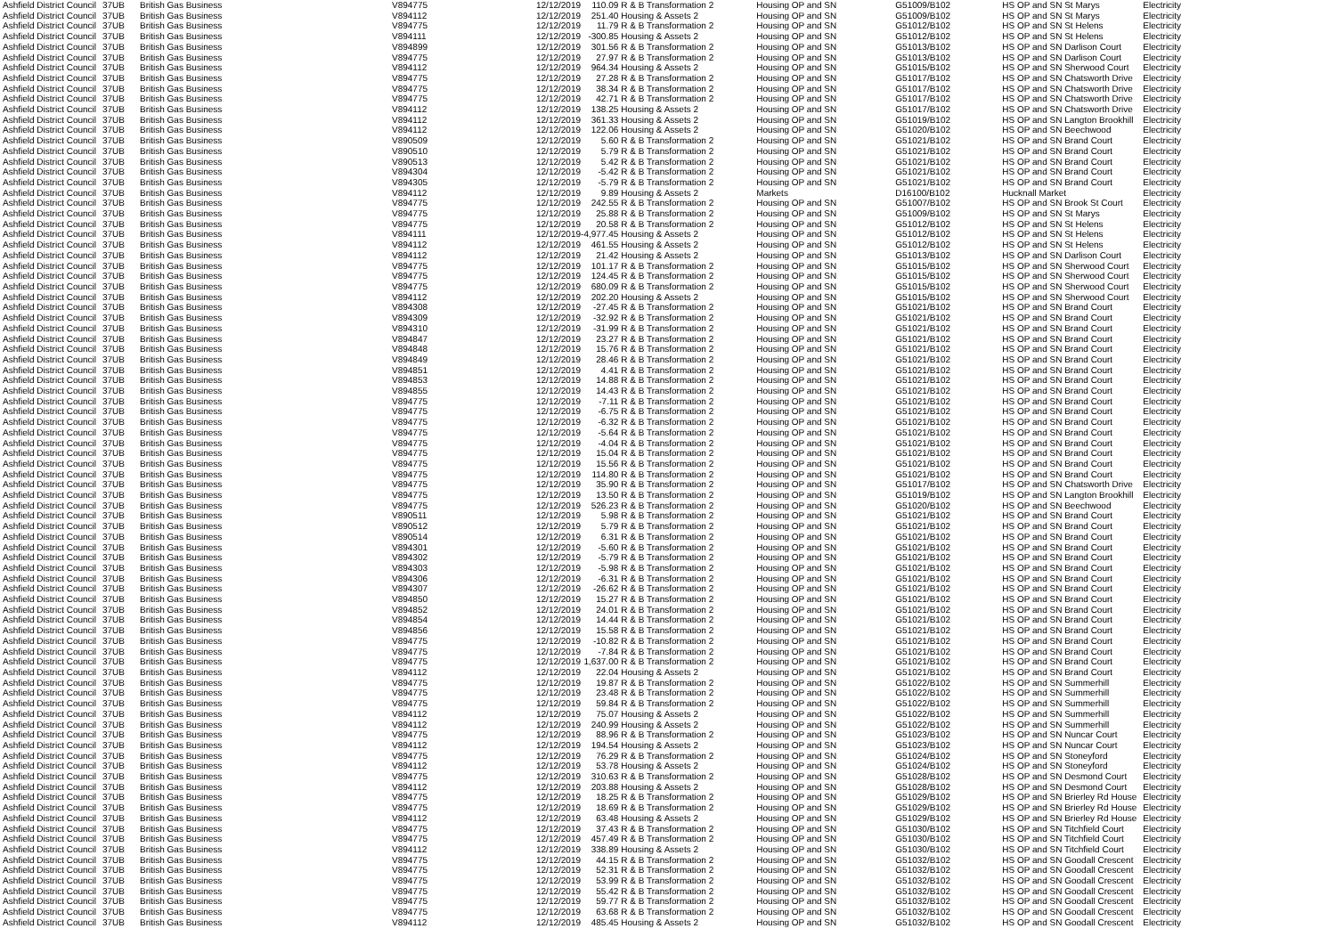| Ashfield District Council | 37UB | British Gas Business | V894775 | 12/12/2019 | 110.09 | R & B Transformation 2 | Housing OP and SN | G51009/B102 | HS OP and SN St Marys | Electricity |
| Ashfield District Council | 37UB | British Gas Business | V894112 | 12/12/2019 | 251.40 | Housing & Assets 2 | Housing OP and SN | G51009/B102 | HS OP and SN St Marys | Electricity |
| Ashfield District Council | 37UB | British Gas Business | V894775 | 12/12/2019 | 11.79 | R & B Transformation 2 | Housing OP and SN | G51012/B102 | HS OP and SN St Helens | Electricity |
| Ashfield District Council | 37UB | British Gas Business | V894111 | 12/12/2019 | -300.85 | Housing & Assets 2 | Housing OP and SN | G51012/B102 | HS OP and SN St Helens | Electricity |
| Ashfield District Council | 37UB | British Gas Business | V894899 | 12/12/2019 | 301.56 | R & B Transformation 2 | Housing OP and SN | G51013/B102 | HS OP and SN Darlison Court | Electricity |
| Ashfield District Council | 37UB | British Gas Business | V894775 | 12/12/2019 | 27.97 | R & B Transformation 2 | Housing OP and SN | G51013/B102 | HS OP and SN Darlison Court | Electricity |
| Ashfield District Council | 37UB | British Gas Business | V894112 | 12/12/2019 | 964.34 | Housing & Assets 2 | Housing OP and SN | G51015/B102 | HS OP and SN Sherwood Court | Electricity |
| Ashfield District Council | 37UB | British Gas Business | V894775 | 12/12/2019 | 27.28 | R & B Transformation 2 | Housing OP and SN | G51017/B102 | HS OP and SN Chatsworth Drive | Electricity |
| Ashfield District Council | 37UB | British Gas Business | V894775 | 12/12/2019 | 38.34 | R & B Transformation 2 | Housing OP and SN | G51017/B102 | HS OP and SN Chatsworth Drive | Electricity |
| Ashfield District Council | 37UB | British Gas Business | V894775 | 12/12/2019 | 42.71 | R & B Transformation 2 | Housing OP and SN | G51017/B102 | HS OP and SN Chatsworth Drive | Electricity |
| Ashfield District Council | 37UB | British Gas Business | V894112 | 12/12/2019 | 138.25 | Housing & Assets 2 | Housing OP and SN | G51017/B102 | HS OP and SN Chatsworth Drive | Electricity |
| Ashfield District Council | 37UB | British Gas Business | V894112 | 12/12/2019 | 361.33 | Housing & Assets 2 | Housing OP and SN | G51019/B102 | HS OP and SN Langton Brookhill | Electricity |
| Ashfield District Council | 37UB | British Gas Business | V894112 | 12/12/2019 | 122.06 | Housing & Assets 2 | Housing OP and SN | G51020/B102 | HS OP and SN Beechwood | Electricity |
| Ashfield District Council | 37UB | British Gas Business | V890509 | 12/12/2019 | 5.60 | R & B Transformation 2 | Housing OP and SN | G51021/B102 | HS OP and SN Brand Court | Electricity |
| Ashfield District Council | 37UB | British Gas Business | V890510 | 12/12/2019 | 5.79 | R & B Transformation 2 | Housing OP and SN | G51021/B102 | HS OP and SN Brand Court | Electricity |
| Ashfield District Council | 37UB | British Gas Business | V890513 | 12/12/2019 | 5.42 | R & B Transformation 2 | Housing OP and SN | G51021/B102 | HS OP and SN Brand Court | Electricity |
| Ashfield District Council | 37UB | British Gas Business | V894304 | 12/12/2019 | -5.42 | R & B Transformation 2 | Housing OP and SN | G51021/B102 | HS OP and SN Brand Court | Electricity |
| Ashfield District Council | 37UB | British Gas Business | V894305 | 12/12/2019 | -5.79 | R & B Transformation 2 | Housing OP and SN | G51021/B102 | HS OP and SN Brand Court | Electricity |
| Ashfield District Council | 37UB | British Gas Business | V894112 | 12/12/2019 | 9.89 | Housing & Assets 2 | Markets | D16100/B102 | Hucknall Market | Electricity |
| Ashfield District Council | 37UB | British Gas Business | V894775 | 12/12/2019 | 242.55 | R & B Transformation 2 | Housing OP and SN | G51007/B102 | HS OP and SN Brook St Court | Electricity |
| Ashfield District Council | 37UB | British Gas Business | V894775 | 12/12/2019 | 25.88 | R & B Transformation 2 | Housing OP and SN | G51009/B102 | HS OP and SN St Marys | Electricity |
| Ashfield District Council | 37UB | British Gas Business | V894775 | 12/12/2019 | 20.58 | R & B Transformation 2 | Housing OP and SN | G51012/B102 | HS OP and SN St Helens | Electricity |
| Ashfield District Council | 37UB | British Gas Business | V894111 | 12/12/2019 | -4,977.45 | Housing & Assets 2 | Housing OP and SN | G51012/B102 | HS OP and SN St Helens | Electricity |
| Ashfield District Council | 37UB | British Gas Business | V894112 | 12/12/2019 | 461.55 | Housing & Assets 2 | Housing OP and SN | G51012/B102 | HS OP and SN St Helens | Electricity |
| Ashfield District Council | 37UB | British Gas Business | V894112 | 12/12/2019 | 21.42 | Housing & Assets 2 | Housing OP and SN | G51013/B102 | HS OP and SN Darlison Court | Electricity |
| Ashfield District Council | 37UB | British Gas Business | V894775 | 12/12/2019 | 101.17 | R & B Transformation 2 | Housing OP and SN | G51015/B102 | HS OP and SN Sherwood Court | Electricity |
| Ashfield District Council | 37UB | British Gas Business | V894775 | 12/12/2019 | 124.45 | R & B Transformation 2 | Housing OP and SN | G51015/B102 | HS OP and SN Sherwood Court | Electricity |
| Ashfield District Council | 37UB | British Gas Business | V894775 | 12/12/2019 | 680.09 | R & B Transformation 2 | Housing OP and SN | G51015/B102 | HS OP and SN Sherwood Court | Electricity |
| Ashfield District Council | 37UB | British Gas Business | V894112 | 12/12/2019 | 202.20 | Housing & Assets 2 | Housing OP and SN | G51015/B102 | HS OP and SN Sherwood Court | Electricity |
| Ashfield District Council | 37UB | British Gas Business | V894308 | 12/12/2019 | -27.45 | R & B Transformation 2 | Housing OP and SN | G51021/B102 | HS OP and SN Brand Court | Electricity |
| Ashfield District Council | 37UB | British Gas Business | V894309 | 12/12/2019 | -32.92 | R & B Transformation 2 | Housing OP and SN | G51021/B102 | HS OP and SN Brand Court | Electricity |
| Ashfield District Council | 37UB | British Gas Business | V894310 | 12/12/2019 | -31.99 | R & B Transformation 2 | Housing OP and SN | G51021/B102 | HS OP and SN Brand Court | Electricity |
| Ashfield District Council | 37UB | British Gas Business | V894847 | 12/12/2019 | 23.27 | R & B Transformation 2 | Housing OP and SN | G51021/B102 | HS OP and SN Brand Court | Electricity |
| Ashfield District Council | 37UB | British Gas Business | V894848 | 12/12/2019 | 15.76 | R & B Transformation 2 | Housing OP and SN | G51021/B102 | HS OP and SN Brand Court | Electricity |
| Ashfield District Council | 37UB | British Gas Business | V894849 | 12/12/2019 | 28.46 | R & B Transformation 2 | Housing OP and SN | G51021/B102 | HS OP and SN Brand Court | Electricity |
| Ashfield District Council | 37UB | British Gas Business | V894851 | 12/12/2019 | 4.41 | R & B Transformation 2 | Housing OP and SN | G51021/B102 | HS OP and SN Brand Court | Electricity |
| Ashfield District Council | 37UB | British Gas Business | V894853 | 12/12/2019 | 14.88 | R & B Transformation 2 | Housing OP and SN | G51021/B102 | HS OP and SN Brand Court | Electricity |
| Ashfield District Council | 37UB | British Gas Business | V894855 | 12/12/2019 | 14.43 | R & B Transformation 2 | Housing OP and SN | G51021/B102 | HS OP and SN Brand Court | Electricity |
| Ashfield District Council | 37UB | British Gas Business | V894775 | 12/12/2019 | -7.11 | R & B Transformation 2 | Housing OP and SN | G51021/B102 | HS OP and SN Brand Court | Electricity |
| Ashfield District Council | 37UB | British Gas Business | V894775 | 12/12/2019 | -6.75 | R & B Transformation 2 | Housing OP and SN | G51021/B102 | HS OP and SN Brand Court | Electricity |
| Ashfield District Council | 37UB | British Gas Business | V894775 | 12/12/2019 | -6.32 | R & B Transformation 2 | Housing OP and SN | G51021/B102 | HS OP and SN Brand Court | Electricity |
| Ashfield District Council | 37UB | British Gas Business | V894775 | 12/12/2019 | -5.64 | R & B Transformation 2 | Housing OP and SN | G51021/B102 | HS OP and SN Brand Court | Electricity |
| Ashfield District Council | 37UB | British Gas Business | V894775 | 12/12/2019 | -4.04 | R & B Transformation 2 | Housing OP and SN | G51021/B102 | HS OP and SN Brand Court | Electricity |
| Ashfield District Council | 37UB | British Gas Business | V894775 | 12/12/2019 | 15.04 | R & B Transformation 2 | Housing OP and SN | G51021/B102 | HS OP and SN Brand Court | Electricity |
| Ashfield District Council | 37UB | British Gas Business | V894775 | 12/12/2019 | 15.56 | R & B Transformation 2 | Housing OP and SN | G51021/B102 | HS OP and SN Brand Court | Electricity |
| Ashfield District Council | 37UB | British Gas Business | V894775 | 12/12/2019 | 114.80 | R & B Transformation 2 | Housing OP and SN | G51021/B102 | HS OP and SN Brand Court | Electricity |
| Ashfield District Council | 37UB | British Gas Business | V894775 | 12/12/2019 | 35.90 | R & B Transformation 2 | Housing OP and SN | G51017/B102 | HS OP and SN Chatsworth Drive | Electricity |
| Ashfield District Council | 37UB | British Gas Business | V894775 | 12/12/2019 | 13.50 | R & B Transformation 2 | Housing OP and SN | G51019/B102 | HS OP and SN Langton Brookhill | Electricity |
| Ashfield District Council | 37UB | British Gas Business | V894775 | 12/12/2019 | 526.23 | R & B Transformation 2 | Housing OP and SN | G51020/B102 | HS OP and SN Beechwood | Electricity |
| Ashfield District Council | 37UB | British Gas Business | V890511 | 12/12/2019 | 5.98 | R & B Transformation 2 | Housing OP and SN | G51021/B102 | HS OP and SN Brand Court | Electricity |
| Ashfield District Council | 37UB | British Gas Business | V890512 | 12/12/2019 | 5.79 | R & B Transformation 2 | Housing OP and SN | G51021/B102 | HS OP and SN Brand Court | Electricity |
| Ashfield District Council | 37UB | British Gas Business | V890514 | 12/12/2019 | 6.31 | R & B Transformation 2 | Housing OP and SN | G51021/B102 | HS OP and SN Brand Court | Electricity |
| Ashfield District Council | 37UB | British Gas Business | V894301 | 12/12/2019 | -5.60 | R & B Transformation 2 | Housing OP and SN | G51021/B102 | HS OP and SN Brand Court | Electricity |
| Ashfield District Council | 37UB | British Gas Business | V894302 | 12/12/2019 | -5.79 | R & B Transformation 2 | Housing OP and SN | G51021/B102 | HS OP and SN Brand Court | Electricity |
| Ashfield District Council | 37UB | British Gas Business | V894303 | 12/12/2019 | -5.98 | R & B Transformation 2 | Housing OP and SN | G51021/B102 | HS OP and SN Brand Court | Electricity |
| Ashfield District Council | 37UB | British Gas Business | V894306 | 12/12/2019 | -6.31 | R & B Transformation 2 | Housing OP and SN | G51021/B102 | HS OP and SN Brand Court | Electricity |
| Ashfield District Council | 37UB | British Gas Business | V894307 | 12/12/2019 | -26.62 | R & B Transformation 2 | Housing OP and SN | G51021/B102 | HS OP and SN Brand Court | Electricity |
| Ashfield District Council | 37UB | British Gas Business | V894850 | 12/12/2019 | 15.27 | R & B Transformation 2 | Housing OP and SN | G51021/B102 | HS OP and SN Brand Court | Electricity |
| Ashfield District Council | 37UB | British Gas Business | V894852 | 12/12/2019 | 24.01 | R & B Transformation 2 | Housing OP and SN | G51021/B102 | HS OP and SN Brand Court | Electricity |
| Ashfield District Council | 37UB | British Gas Business | V894854 | 12/12/2019 | 14.44 | R & B Transformation 2 | Housing OP and SN | G51021/B102 | HS OP and SN Brand Court | Electricity |
| Ashfield District Council | 37UB | British Gas Business | V894856 | 12/12/2019 | 15.58 | R & B Transformation 2 | Housing OP and SN | G51021/B102 | HS OP and SN Brand Court | Electricity |
| Ashfield District Council | 37UB | British Gas Business | V894775 | 12/12/2019 | -10.82 | R & B Transformation 2 | Housing OP and SN | G51021/B102 | HS OP and SN Brand Court | Electricity |
| Ashfield District Council | 37UB | British Gas Business | V894775 | 12/12/2019 | -7.84 | R & B Transformation 2 | Housing OP and SN | G51021/B102 | HS OP and SN Brand Court | Electricity |
| Ashfield District Council | 37UB | British Gas Business | V894775 | 12/12/2019 | 1,637.00 | R & B Transformation 2 | Housing OP and SN | G51021/B102 | HS OP and SN Brand Court | Electricity |
| Ashfield District Council | 37UB | British Gas Business | V894112 | 12/12/2019 | 22.04 | Housing & Assets 2 | Housing OP and SN | G51021/B102 | HS OP and SN Brand Court | Electricity |
| Ashfield District Council | 37UB | British Gas Business | V894775 | 12/12/2019 | 19.87 | R & B Transformation 2 | Housing OP and SN | G51022/B102 | HS OP and SN Summerhill | Electricity |
| Ashfield District Council | 37UB | British Gas Business | V894775 | 12/12/2019 | 23.48 | R & B Transformation 2 | Housing OP and SN | G51022/B102 | HS OP and SN Summerhill | Electricity |
| Ashfield District Council | 37UB | British Gas Business | V894775 | 12/12/2019 | 59.84 | R & B Transformation 2 | Housing OP and SN | G51022/B102 | HS OP and SN Summerhill | Electricity |
| Ashfield District Council | 37UB | British Gas Business | V894112 | 12/12/2019 | 75.07 | Housing & Assets 2 | Housing OP and SN | G51022/B102 | HS OP and SN Summerhill | Electricity |
| Ashfield District Council | 37UB | British Gas Business | V894112 | 12/12/2019 | 240.99 | Housing & Assets 2 | Housing OP and SN | G51022/B102 | HS OP and SN Summerhill | Electricity |
| Ashfield District Council | 37UB | British Gas Business | V894775 | 12/12/2019 | 88.96 | R & B Transformation 2 | Housing OP and SN | G51023/B102 | HS OP and SN Nuncar Court | Electricity |
| Ashfield District Council | 37UB | British Gas Business | V894112 | 12/12/2019 | 194.54 | Housing & Assets 2 | Housing OP and SN | G51023/B102 | HS OP and SN Nuncar Court | Electricity |
| Ashfield District Council | 37UB | British Gas Business | V894775 | 12/12/2019 | 76.29 | R & B Transformation 2 | Housing OP and SN | G51024/B102 | HS OP and SN Stoneyford | Electricity |
| Ashfield District Council | 37UB | British Gas Business | V894112 | 12/12/2019 | 53.78 | Housing & Assets 2 | Housing OP and SN | G51024/B102 | HS OP and SN Stoneyford | Electricity |
| Ashfield District Council | 37UB | British Gas Business | V894775 | 12/12/2019 | 310.63 | R & B Transformation 2 | Housing OP and SN | G51028/B102 | HS OP and SN Desmond Court | Electricity |
| Ashfield District Council | 37UB | British Gas Business | V894112 | 12/12/2019 | 203.88 | Housing & Assets 2 | Housing OP and SN | G51028/B102 | HS OP and SN Desmond Court | Electricity |
| Ashfield District Council | 37UB | British Gas Business | V894775 | 12/12/2019 | 18.25 | R & B Transformation 2 | Housing OP and SN | G51029/B102 | HS OP and SN Brierley Rd House | Electricity |
| Ashfield District Council | 37UB | British Gas Business | V894775 | 12/12/2019 | 18.69 | R & B Transformation 2 | Housing OP and SN | G51029/B102 | HS OP and SN Brierley Rd House | Electricity |
| Ashfield District Council | 37UB | British Gas Business | V894112 | 12/12/2019 | 63.48 | Housing & Assets 2 | Housing OP and SN | G51029/B102 | HS OP and SN Brierley Rd House | Electricity |
| Ashfield District Council | 37UB | British Gas Business | V894775 | 12/12/2019 | 37.43 | R & B Transformation 2 | Housing OP and SN | G51030/B102 | HS OP and SN Titchfield Court | Electricity |
| Ashfield District Council | 37UB | British Gas Business | V894775 | 12/12/2019 | 457.49 | R & B Transformation 2 | Housing OP and SN | G51030/B102 | HS OP and SN Titchfield Court | Electricity |
| Ashfield District Council | 37UB | British Gas Business | V894112 | 12/12/2019 | 338.89 | Housing & Assets 2 | Housing OP and SN | G51030/B102 | HS OP and SN Titchfield Court | Electricity |
| Ashfield District Council | 37UB | British Gas Business | V894775 | 12/12/2019 | 44.15 | R & B Transformation 2 | Housing OP and SN | G51032/B102 | HS OP and SN Goodall Crescent | Electricity |
| Ashfield District Council | 37UB | British Gas Business | V894775 | 12/12/2019 | 52.31 | R & B Transformation 2 | Housing OP and SN | G51032/B102 | HS OP and SN Goodall Crescent | Electricity |
| Ashfield District Council | 37UB | British Gas Business | V894775 | 12/12/2019 | 53.99 | R & B Transformation 2 | Housing OP and SN | G51032/B102 | HS OP and SN Goodall Crescent | Electricity |
| Ashfield District Council | 37UB | British Gas Business | V894775 | 12/12/2019 | 55.42 | R & B Transformation 2 | Housing OP and SN | G51032/B102 | HS OP and SN Goodall Crescent | Electricity |
| Ashfield District Council | 37UB | British Gas Business | V894775 | 12/12/2019 | 59.77 | R & B Transformation 2 | Housing OP and SN | G51032/B102 | HS OP and SN Goodall Crescent | Electricity |
| Ashfield District Council | 37UB | British Gas Business | V894775 | 12/12/2019 | 63.68 | R & B Transformation 2 | Housing OP and SN | G51032/B102 | HS OP and SN Goodall Crescent | Electricity |
| Ashfield District Council | 37UB | British Gas Business | V894112 | 12/12/2019 | 485.45 | Housing & Assets 2 | Housing OP and SN | G51032/B102 | HS OP and SN Goodall Crescent | Electricity |